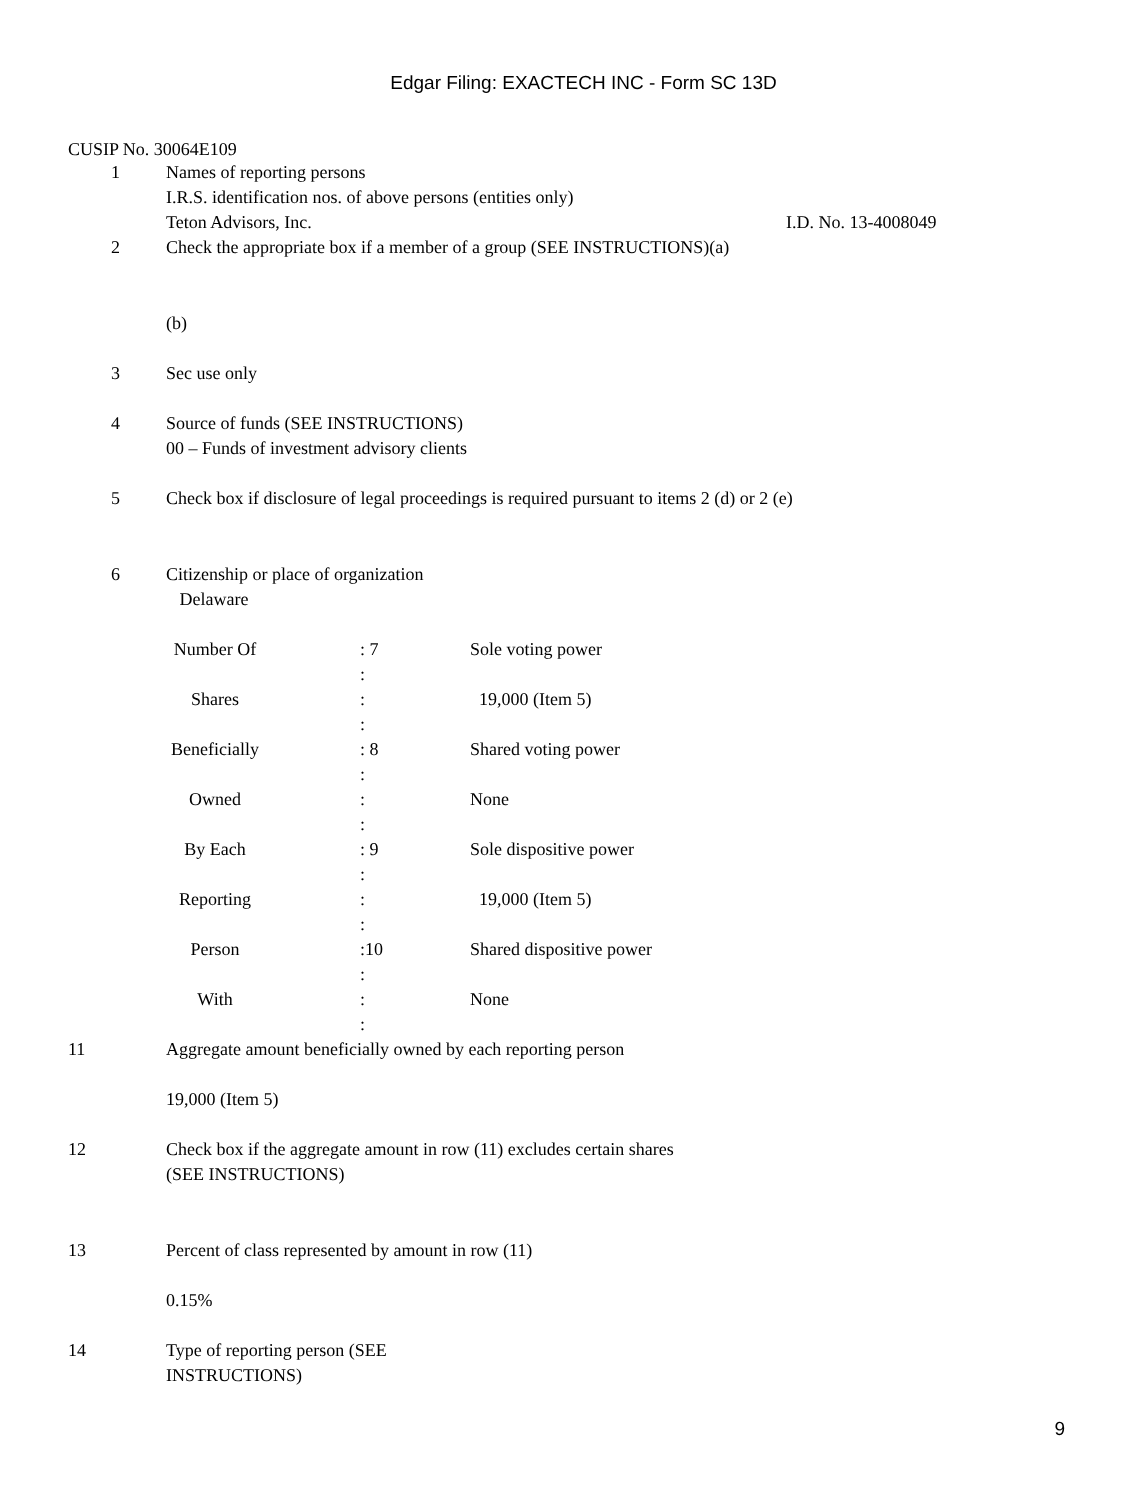Edgar Filing: EXACTECH INC - Form SC 13D
CUSIP No. 30064E109
1 Names of reporting persons
I.R.S. identification nos. of above persons (entities only)
Teton Advisors, Inc. I.D. No. 13-4008049
2 Check the appropriate box if a member of a group (SEE INSTRUCTIONS)(a)
(b)
3 Sec use only
4 Source of funds (SEE INSTRUCTIONS)
00 – Funds of investment advisory clients
5 Check box if disclosure of legal proceedings is required pursuant to items 2 (d) or 2 (e)
6 Citizenship or place of organization
Delaware
| Number Of | : 7 : | Sole voting power |
| Shares | : : | 19,000 (Item 5) |
| Beneficially | : 8 : | Shared voting power |
| Owned | : : | None |
| By Each | : 9 : | Sole dispositive power |
| Reporting | : : | 19,000 (Item 5) |
| Person | :10 : | Shared dispositive power |
| With | : : | None |
11 Aggregate amount beneficially owned by each reporting person
19,000 (Item 5)
12 Check box if the aggregate amount in row (11) excludes certain shares
(SEE INSTRUCTIONS)
13 Percent of class represented by amount in row (11)
0.15%
14 Type of reporting person (SEE
INSTRUCTIONS)
9